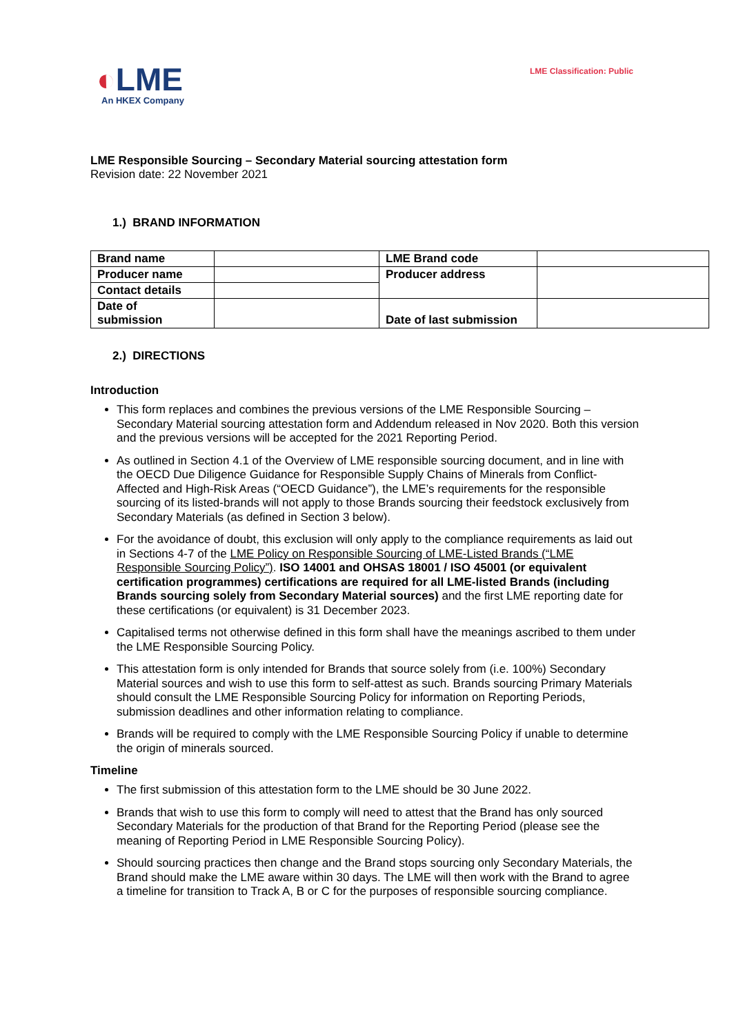◐LME
An HKEX Company
LME Classification: Public
LME Responsible Sourcing – Secondary Material sourcing attestation form
Revision date: 22 November 2021
1.) BRAND INFORMATION
| Brand name | | LME Brand code | |
| Producer name | | Producer address | |
| Contact details | | | |
| Date of submission | | Date of last submission | |
2.) DIRECTIONS
Introduction
This form replaces and combines the previous versions of the LME Responsible Sourcing – Secondary Material sourcing attestation form and Addendum released in Nov 2020. Both this version and the previous versions will be accepted for the 2021 Reporting Period.
As outlined in Section 4.1 of the Overview of LME responsible sourcing document, and in line with the OECD Due Diligence Guidance for Responsible Supply Chains of Minerals from Conflict-Affected and High-Risk Areas (“OECD Guidance”), the LME’s requirements for the responsible sourcing of its listed-brands will not apply to those Brands sourcing their feedstock exclusively from Secondary Materials (as defined in Section 3 below).
For the avoidance of doubt, this exclusion will only apply to the compliance requirements as laid out in Sections 4-7 of the LME Policy on Responsible Sourcing of LME-Listed Brands (“LME Responsible Sourcing Policy”). ISO 14001 and OHSAS 18001 / ISO 45001 (or equivalent certification programmes) certifications are required for all LME-listed Brands (including Brands sourcing solely from Secondary Material sources) and the first LME reporting date for these certifications (or equivalent) is 31 December 2023.
Capitalised terms not otherwise defined in this form shall have the meanings ascribed to them under the LME Responsible Sourcing Policy.
This attestation form is only intended for Brands that source solely from (i.e. 100%) Secondary Material sources and wish to use this form to self-attest as such. Brands sourcing Primary Materials should consult the LME Responsible Sourcing Policy for information on Reporting Periods, submission deadlines and other information relating to compliance.
Brands will be required to comply with the LME Responsible Sourcing Policy if unable to determine the origin of minerals sourced.
Timeline
The first submission of this attestation form to the LME should be 30 June 2022.
Brands that wish to use this form to comply will need to attest that the Brand has only sourced Secondary Materials for the production of that Brand for the Reporting Period (please see the meaning of Reporting Period in LME Responsible Sourcing Policy).
Should sourcing practices then change and the Brand stops sourcing only Secondary Materials, the Brand should make the LME aware within 30 days. The LME will then work with the Brand to agree a timeline for transition to Track A, B or C for the purposes of responsible sourcing compliance.